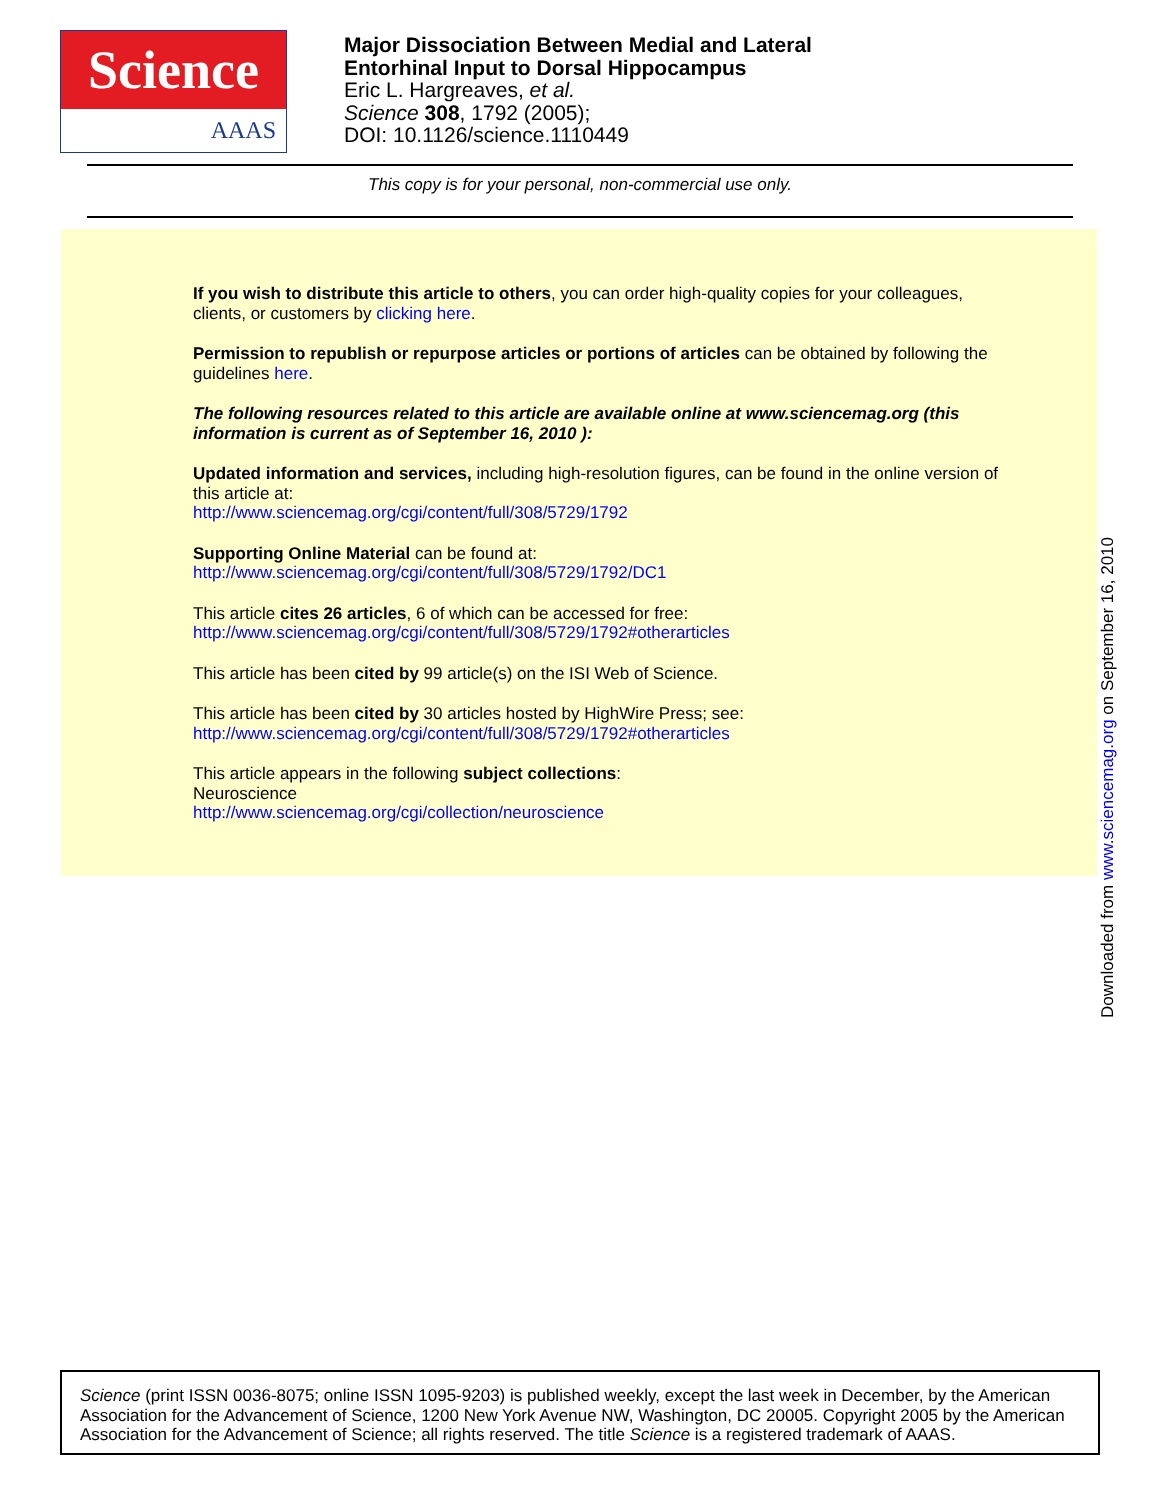Science
AAAS
Major Dissociation Between Medial and Lateral
Entorhinal Input to Dorsal Hippocampus
Eric L. Hargreaves, et al.
Science 308, 1792 (2005);
DOI: 10.1126/science.1110449
This copy is for your personal, non-commercial use only.
If you wish to distribute this article to others, you can order high-quality copies for your colleagues, clients, or customers by clicking here.
Permission to republish or repurpose articles or portions of articles can be obtained by following the guidelines here.
The following resources related to this article are available online at www.sciencemag.org (this information is current as of September 16, 2010 ):
Updated information and services, including high-resolution figures, can be found in the online version of this article at:
http://www.sciencemag.org/cgi/content/full/308/5729/1792
Supporting Online Material can be found at:
http://www.sciencemag.org/cgi/content/full/308/5729/1792/DC1
This article cites 26 articles, 6 of which can be accessed for free:
http://www.sciencemag.org/cgi/content/full/308/5729/1792#otherarticles
This article has been cited by 99 article(s) on the ISI Web of Science.
This article has been cited by 30 articles hosted by HighWire Press; see:
http://www.sciencemag.org/cgi/content/full/308/5729/1792#otherarticles
This article appears in the following subject collections:
Neuroscience
http://www.sciencemag.org/cgi/collection/neuroscience
Downloaded from www.sciencemag.org on September 16, 2010
Science (print ISSN 0036-8075; online ISSN 1095-9203) is published weekly, except the last week in December, by the American Association for the Advancement of Science, 1200 New York Avenue NW, Washington, DC 20005. Copyright 2005 by the American Association for the Advancement of Science; all rights reserved. The title Science is a registered trademark of AAAS.